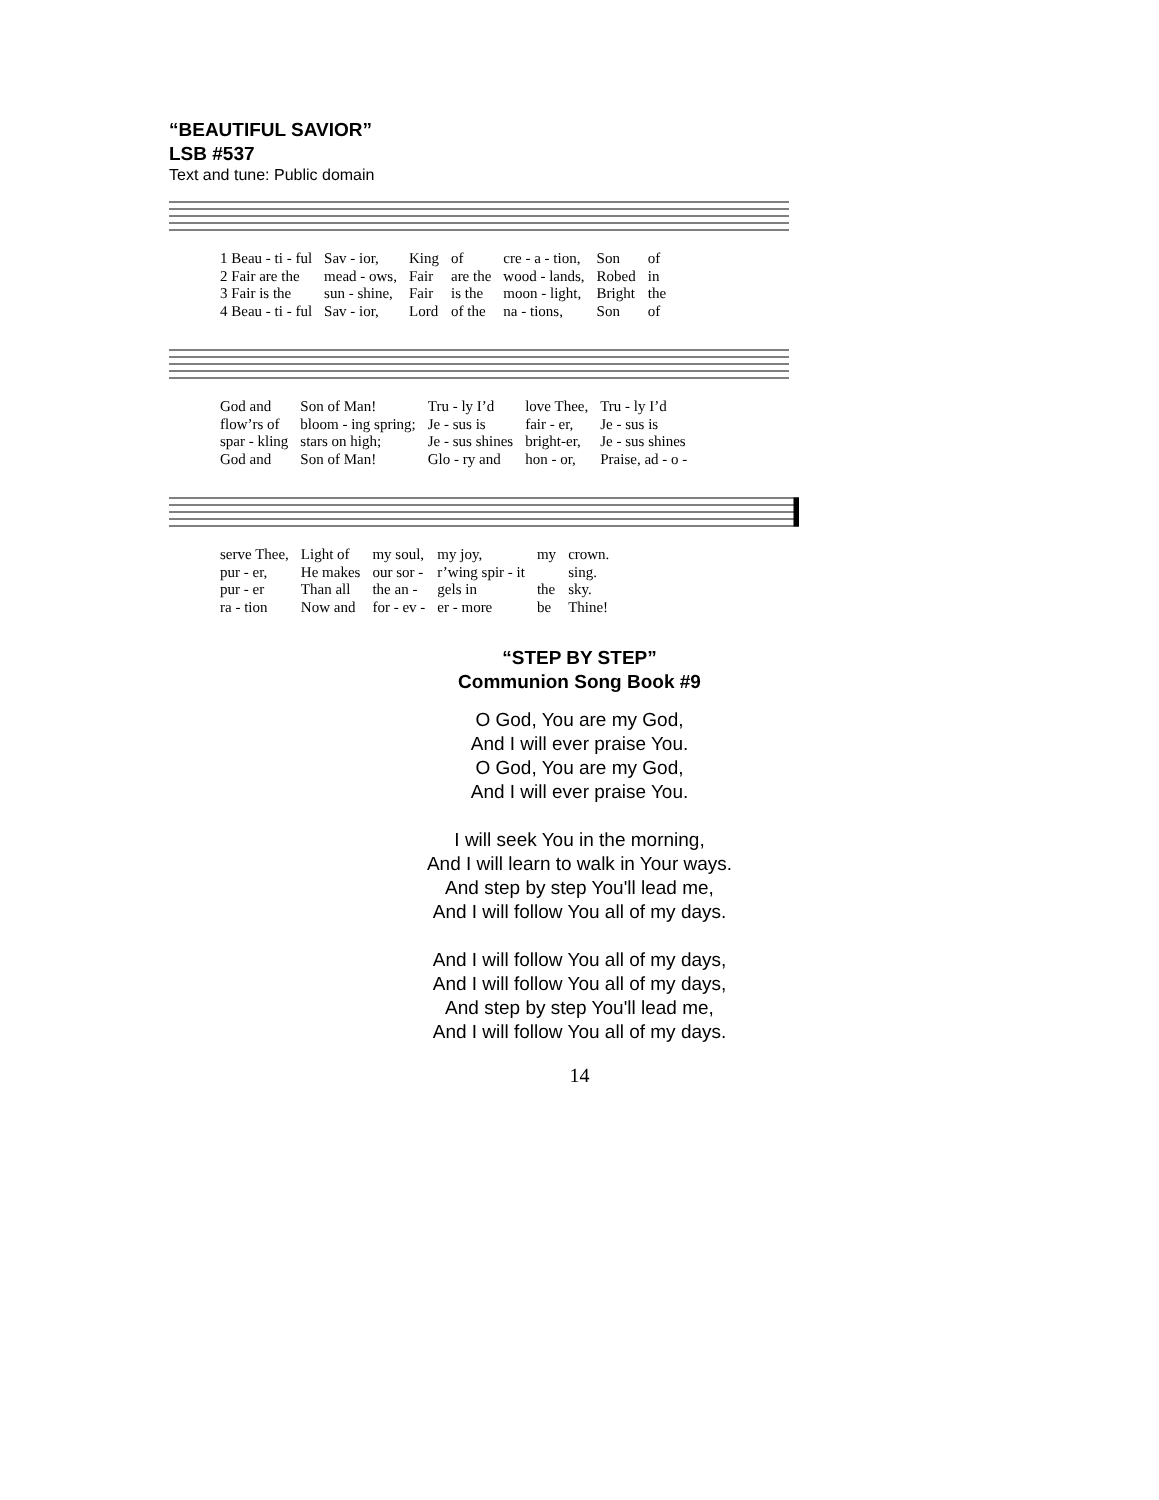“BEAUTIFUL SAVIOR”
LSB #537
Text and tune: Public domain
| 1 Beau - ti - ful | Sav - ior, | King | of | cre - a - tion, | Son | of |
| 2 Fair are the | mead - ows, | Fair | are the | wood - lands, | Robed | in |
| 3 Fair is the | sun - shine, | Fair | is the | moon - light, | Bright | the |
| 4 Beau - ti - ful | Sav - ior, | Lord | of the | na - tions, | Son | of |
| God and | Son of Man! | Tru - ly I’d | love Thee, | Tru - ly I’d |
| flow’rs of | bloom - ing spring; | Je - sus is | fair - er, | Je - sus is |
| spar - kling | stars on high; | Je - sus shines | bright-er, | Je - sus shines |
| God and | Son of Man! | Glo - ry and | hon - or, | Praise, ad - o - |
| serve Thee, | Light of | my soul, | my joy, | my | crown. |
| pur - er, | He makes | our sor - | r’wing spir - it | | sing. |
| pur - er | Than all | the an - | gels in | the | sky. |
| ra - tion | Now and | for - ev - | er - more | be | Thine! |
“STEP BY STEP”
Communion Song Book #9
O God, You are my God,
And I will ever praise You.
O God, You are my God,
And I will ever praise You.
I will seek You in the morning,
And I will learn to walk in Your ways.
And step by step You'll lead me,
And I will follow You all of my days.
And I will follow You all of my days,
And I will follow You all of my days,
And step by step You'll lead me,
And I will follow You all of my days.
14